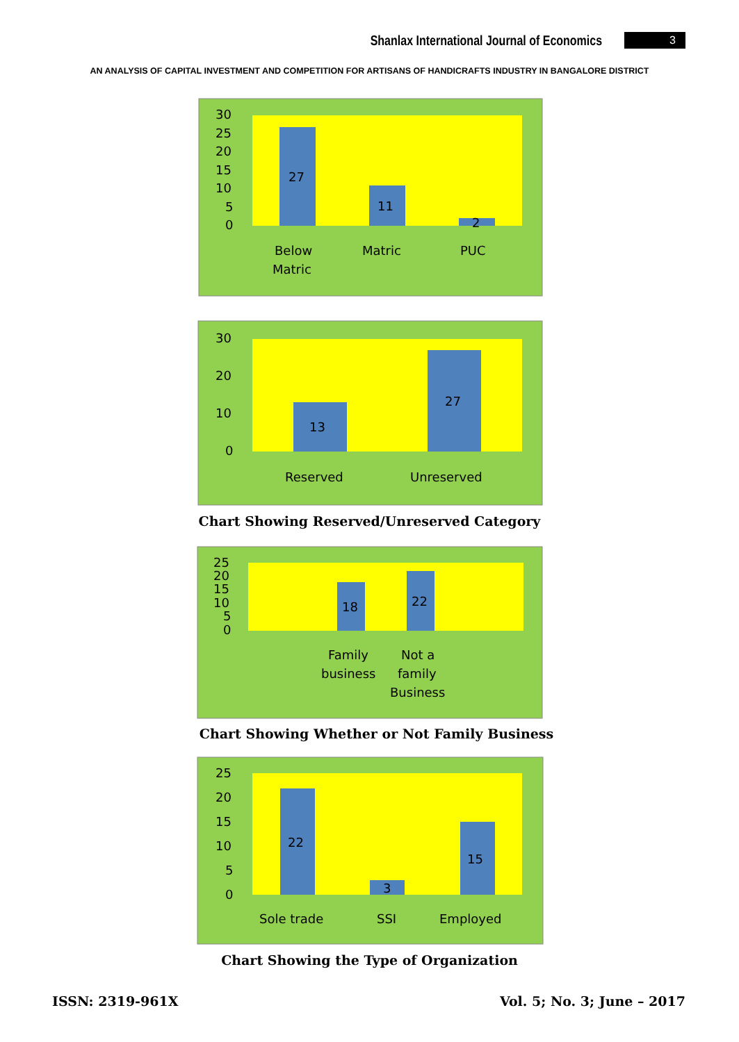Shanlax International Journal of Economics 3
AN ANALYSIS OF CAPITAL INVESTMENT AND COMPETITION FOR ARTISANS OF HANDICRAFTS INDUSTRY IN BANGALORE DISTRICT
30
25
20
15
10
5
0
27
11
2
Below
Matric
Matric
PUC
30
20
10
0
13
27
Reserved
Unreserved
Chart Showing Reserved/Unreserved Category
25
20
15
10
5
0
18
22
Family
business
Not a
family
Business
Chart Showing Whether or Not Family Business
25
20
15
10
5
0
22
3
15
Sole trade
SSI
Employed
Chart Showing the Type of Organization
ISSN: 2319-961X Vol. 5; No. 3; June – 2017